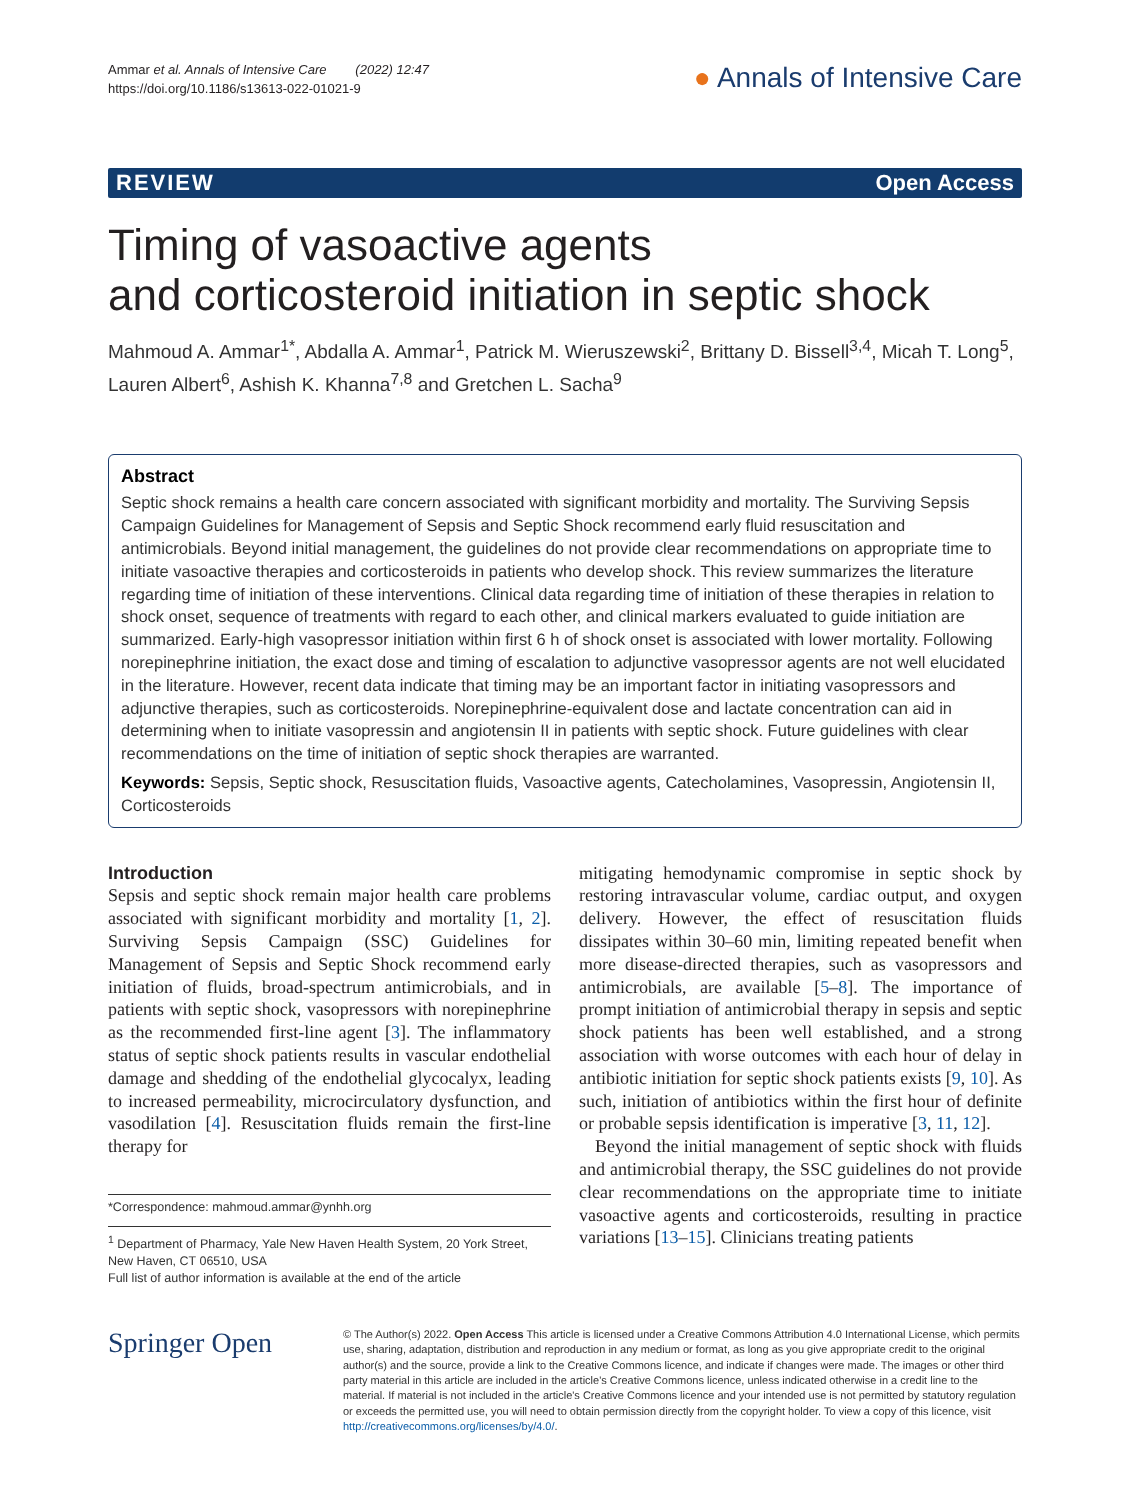Ammar et al. Annals of Intensive Care (2022) 12:47
https://doi.org/10.1186/s13613-022-01021-9
● Annals of Intensive Care
REVIEW Open Access
Timing of vasoactive agents
and corticosteroid initiation in septic shock
Mahmoud A. Ammar<sup>1*</sup>, Abdalla A. Ammar<sup>1</sup>, Patrick M. Wieruszewski<sup>2</sup>, Brittany D. Bissell<sup>3,4</sup>, Micah T. Long<sup>5</sup>, Lauren Albert<sup>6</sup>, Ashish K. Khanna<sup>7,8</sup> and Gretchen L. Sacha<sup>9</sup>
Abstract
Septic shock remains a health care concern associated with significant morbidity and mortality. The Surviving Sepsis Campaign Guidelines for Management of Sepsis and Septic Shock recommend early fluid resuscitation and antimicrobials. Beyond initial management, the guidelines do not provide clear recommendations on appropriate time to initiate vasoactive therapies and corticosteroids in patients who develop shock. This review summarizes the literature regarding time of initiation of these interventions. Clinical data regarding time of initiation of these therapies in relation to shock onset, sequence of treatments with regard to each other, and clinical markers evaluated to guide initiation are summarized. Early-high vasopressor initiation within first 6 h of shock onset is associated with lower mortality. Following norepinephrine initiation, the exact dose and timing of escalation to adjunctive vasopressor agents are not well elucidated in the literature. However, recent data indicate that timing may be an important factor in initiating vasopressors and adjunctive therapies, such as corticosteroids. Norepinephrine-equivalent dose and lactate concentration can aid in determining when to initiate vasopressin and angiotensin II in patients with septic shock. Future guidelines with clear recommendations on the time of initiation of septic shock therapies are warranted.
Keywords: Sepsis, Septic shock, Resuscitation fluids, Vasoactive agents, Catecholamines, Vasopressin, Angiotensin II, Corticosteroids
Introduction
Sepsis and septic shock remain major health care problems associated with significant morbidity and mortality [1, 2]. Surviving Sepsis Campaign (SSC) Guidelines for Management of Sepsis and Septic Shock recommend early initiation of fluids, broad-spectrum antimicrobials, and in patients with septic shock, vasopressors with norepinephrine as the recommended first-line agent [3]. The inflammatory status of septic shock patients results in vascular endothelial damage and shedding of the endothelial glycocalyx, leading to increased permeability, microcirculatory dysfunction, and vasodilation [4]. Resuscitation fluids remain the first-line therapy for
*Correspondence: mahmoud.ammar@ynhh.org
<sup>1</sup> Department of Pharmacy, Yale New Haven Health System, 20 York Street, New Haven, CT 06510, USA
Full list of author information is available at the end of the article
mitigating hemodynamic compromise in septic shock by restoring intravascular volume, cardiac output, and oxygen delivery. However, the effect of resuscitation fluids dissipates within 30–60 min, limiting repeated benefit when more disease-directed therapies, such as vasopressors and antimicrobials, are available [5–8]. The importance of prompt initiation of antimicrobial therapy in sepsis and septic shock patients has been well established, and a strong association with worse outcomes with each hour of delay in antibiotic initiation for septic shock patients exists [9, 10]. As such, initiation of antibiotics within the first hour of definite or probable sepsis identification is imperative [3, 11, 12].
Beyond the initial management of septic shock with fluids and antimicrobial therapy, the SSC guidelines do not provide clear recommendations on the appropriate time to initiate vasoactive agents and corticosteroids, resulting in practice variations [13–15]. Clinicians treating patients
Springer Open
© The Author(s) 2022. Open Access This article is licensed under a Creative Commons Attribution 4.0 International License, which permits use, sharing, adaptation, distribution and reproduction in any medium or format, as long as you give appropriate credit to the original author(s) and the source, provide a link to the Creative Commons licence, and indicate if changes were made. The images or other third party material in this article are included in the article's Creative Commons licence, unless indicated otherwise in a credit line to the material. If material is not included in the article's Creative Commons licence and your intended use is not permitted by statutory regulation or exceeds the permitted use, you will need to obtain permission directly from the copyright holder. To view a copy of this licence, visit http://creativecommons.org/licenses/by/4.0/.